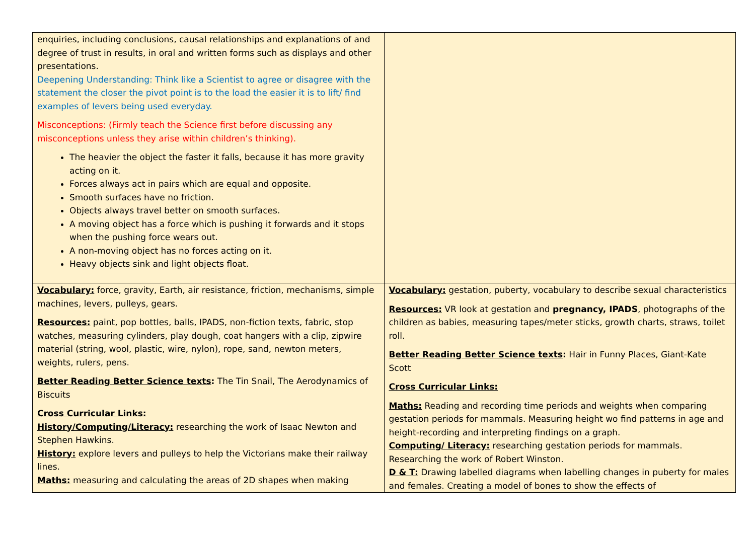| enquiries, including conclusions, causal relationships and explanations of and degree of trust in results, in oral and written forms such as displays and other presentations. Deepening Understanding: Think like a Scientist to agree or disagree with the statement the closer the pivot point is to the load the easier it is to lift/ find examples of levers being used everyday. Misconceptions: (Firmly teach the Science first before discussing any misconceptions unless they arise within children’s thinking). The heavier the object the faster it falls, because it has more gravity acting on it. Forces always act in pairs which are equal and opposite. Smooth surfaces have no friction. Objects always travel better on smooth surfaces. A moving object has a force which is pushing it forwards and it stops when the pushing force wears out. A non-moving object has no forces acting on it. Heavy objects sink and light objects float. | |
| Vocabulary: force, gravity, Earth, air resistance, friction, mechanisms, simple machines, levers, pulleys, gears. Resources: paint, pop bottles, balls, IPADS, non-fiction texts, fabric, stop watches, measuring cylinders, play dough, coat hangers with a clip, zipwire material (string, wool, plastic, wire, nylon), rope, sand, newton meters, weights, rulers, pens. Better Reading Better Science texts : The Tin Snail, The Aerodynamics of Biscuits Cross Curricular Links: History/Computing/Literacy: researching the work of Isaac Newton and Stephen Hawkins. History: explore levers and pulleys to help the Victorians make their railway lines. Maths: measuring and calculating the areas of 2D shapes when making | Vocabulary: gestation, puberty, vocabulary to describe sexual characteristics Resources: VR look at gestation and pregnancy, IPADS , photographs of the children as babies, measuring tapes/meter sticks, growth charts, straws, toilet roll. Better Reading Better Science texts : Hair in Funny Places, Giant-Kate Scott Cross Curricular Links: Maths: Reading and recording time periods and weights when comparing gestation periods for mammals. Measuring height wo find patterns in age and height-recording and interpreting findings on a graph. Computing/ Literacy: researching gestation periods for mammals. Researching the work of Robert Winston. D & T: Drawing labelled diagrams when labelling changes in puberty for males and females. Creating a model of bones to show the effects of |